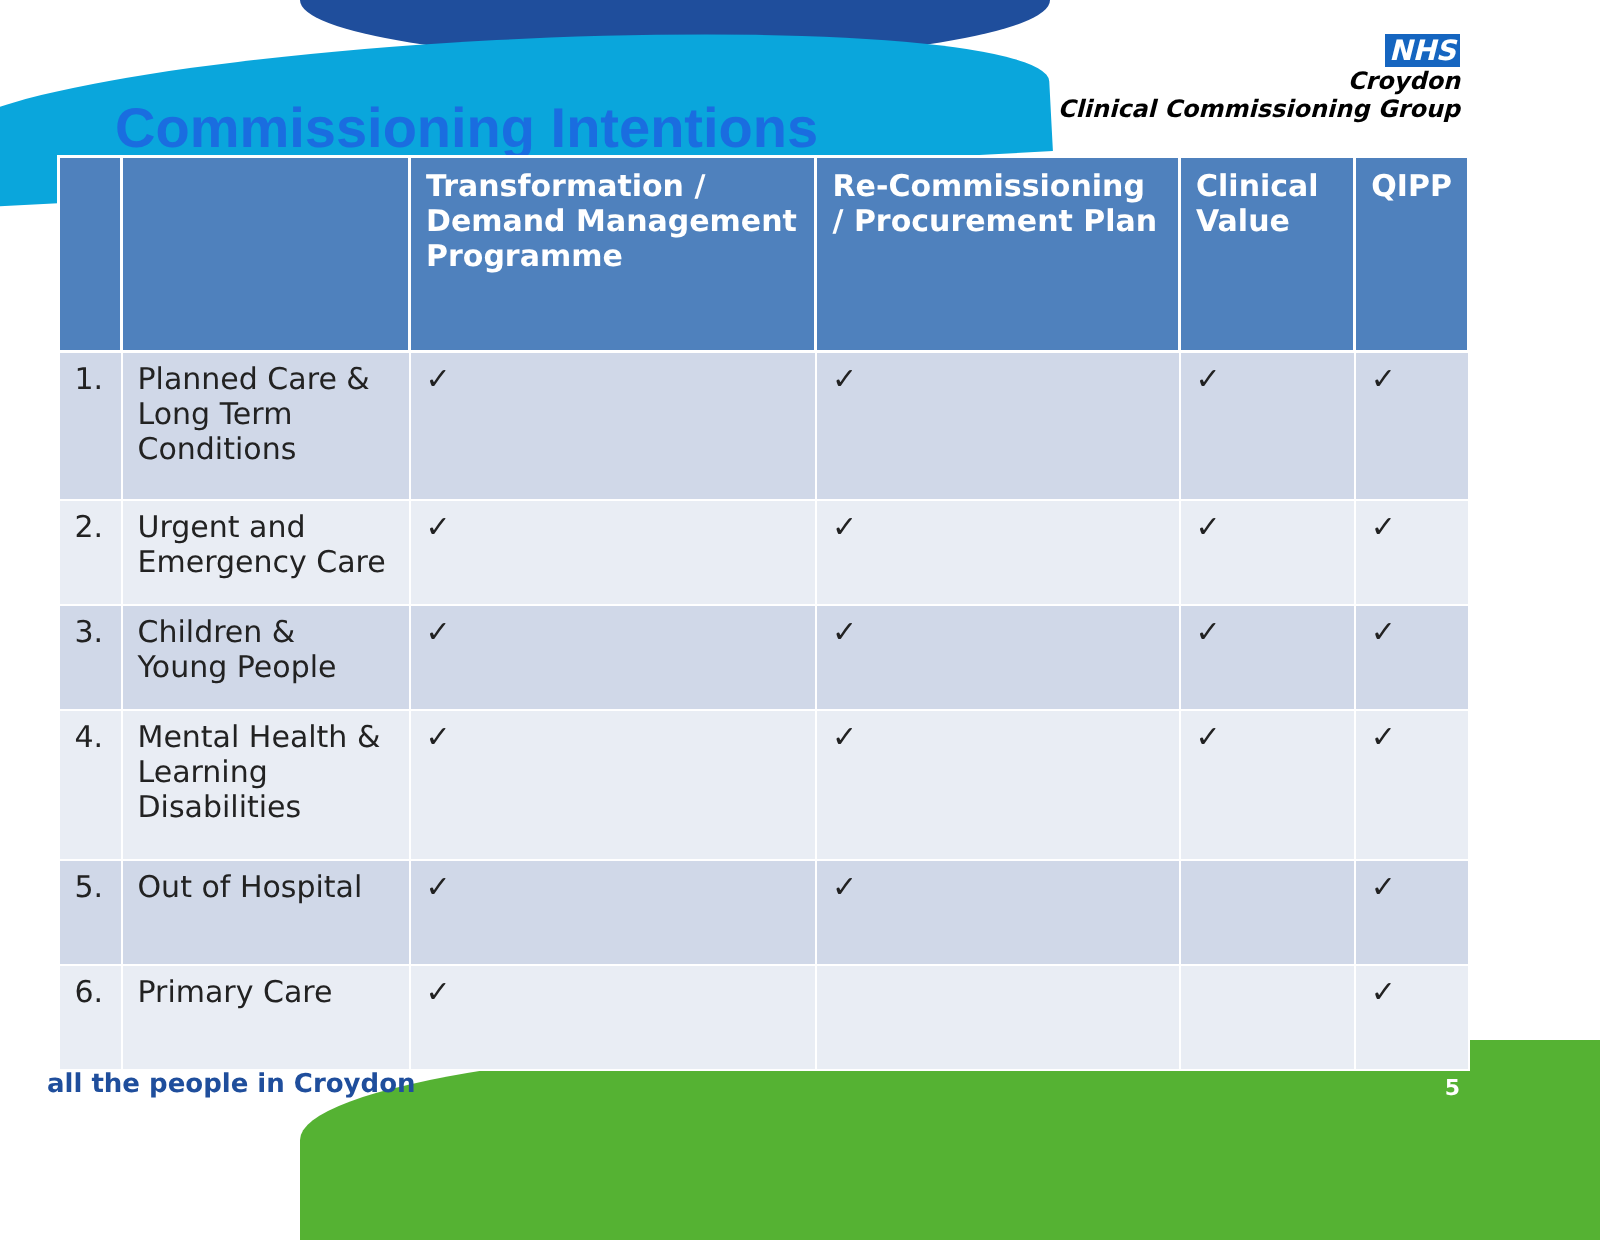NHS
Croydon
Clinical Commissioning Group
Commissioning Intentions
| | | Transformation / Demand Management Programme | Re-Commissioning / Procurement Plan | Clinical Value | QIPP |
| --- | --- | --- | --- | --- | --- |
| 1. | Planned Care & Long Term Conditions | ✓ | ✓ | ✓ | ✓ |
| 2. | Urgent and Emergency Care | ✓ | ✓ | ✓ | ✓ |
| 3. | Children & Young People | ✓ | ✓ | ✓ | ✓ |
| 4. | Mental Health & Learning Disabilities | ✓ | ✓ | ✓ | ✓ |
| 5. | Out of Hospital | ✓ | ✓ | | ✓ |
| 6. | Primary Care | ✓ | | | ✓ |
all the people in Croydon 5